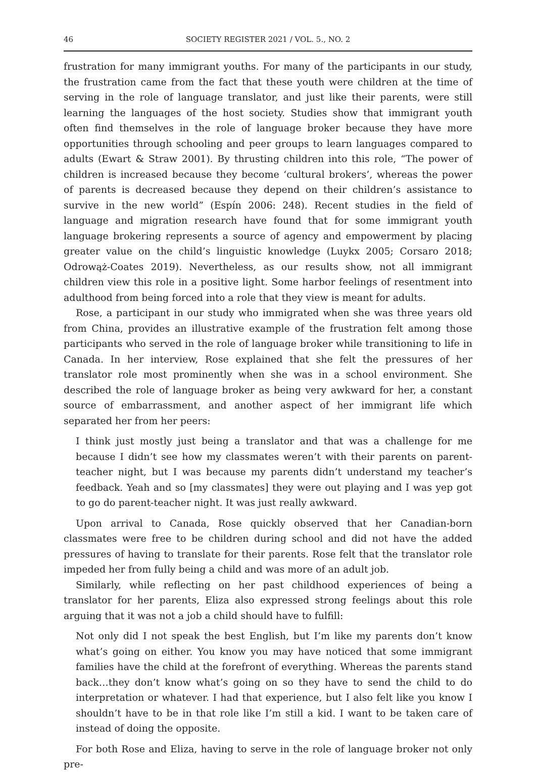46 SOCIETY REGISTER 2021 / VOL. 5., NO. 2
frustration for many immigrant youths. For many of the participants in our study, the frustration came from the fact that these youth were children at the time of serving in the role of language translator, and just like their parents, were still learning the languages of the host society. Studies show that immigrant youth often find themselves in the role of language broker because they have more opportunities through schooling and peer groups to learn languages compared to adults (Ewart & Straw 2001). By thrusting children into this role, “The power of children is increased because they become ‘cultural brokers’, whereas the power of parents is decreased because they depend on their children’s assistance to survive in the new world” (Espín 2006: 248). Recent studies in the field of language and migration research have found that for some immigrant youth language brokering represents a source of agency and empowerment by placing greater value on the child’s linguistic knowledge (Luykx 2005; Corsaro 2018; Odrowąż-Coates 2019). Nevertheless, as our results show, not all immigrant children view this role in a positive light. Some harbor feelings of resentment into adulthood from being forced into a role that they view is meant for adults.
Rose, a participant in our study who immigrated when she was three years old from China, provides an illustrative example of the frustration felt among those participants who served in the role of language broker while transitioning to life in Canada. In her interview, Rose explained that she felt the pressures of her translator role most prominently when she was in a school environment. She described the role of language broker as being very awkward for her, a constant source of embarrassment, and another aspect of her immigrant life which separated her from her peers:
I think just mostly just being a translator and that was a challenge for me because I didn’t see how my classmates weren’t with their parents on parent-teacher night, but I was because my parents didn’t understand my teacher’s feedback. Yeah and so [my classmates] they were out playing and I was yep got to go do parent-teacher night. It was just really awkward.
Upon arrival to Canada, Rose quickly observed that her Canadian-born classmates were free to be children during school and did not have the added pressures of having to translate for their parents. Rose felt that the translator role impeded her from fully being a child and was more of an adult job.
Similarly, while reflecting on her past childhood experiences of being a translator for her parents, Eliza also expressed strong feelings about this role arguing that it was not a job a child should have to fulfill:
Not only did I not speak the best English, but I’m like my parents don’t know what’s going on either. You know you may have noticed that some immigrant families have the child at the forefront of everything. Whereas the parents stand back…they don’t know what’s going on so they have to send the child to do interpretation or whatever. I had that experience, but I also felt like you know I shouldn’t have to be in that role like I’m still a kid. I want to be taken care of instead of doing the opposite.
For both Rose and Eliza, having to serve in the role of language broker not only pre-